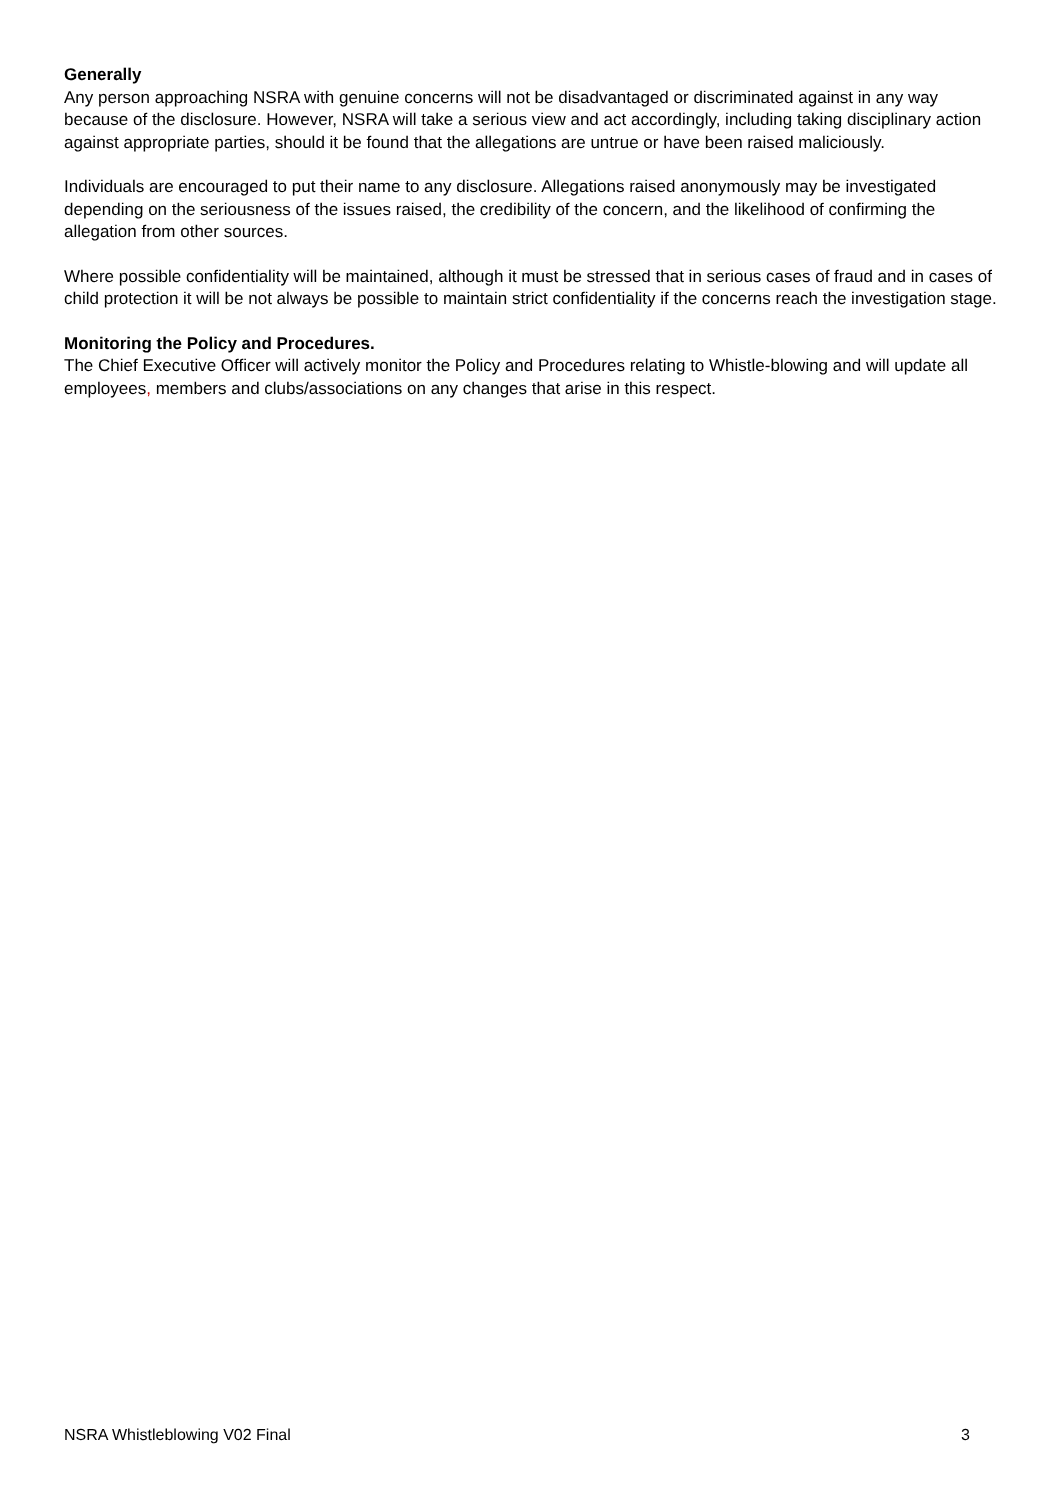Generally
Any person approaching NSRA with genuine concerns will not be disadvantaged or discriminated against in any way because of the disclosure. However, NSRA will take a serious view and act accordingly, including taking disciplinary action against appropriate parties, should it be found that the allegations are untrue or have been raised maliciously.
Individuals are encouraged to put their name to any disclosure. Allegations raised anonymously may be investigated depending on the seriousness of the issues raised, the credibility of the concern, and the likelihood of confirming the allegation from other sources.
Where possible confidentiality will be maintained, although it must be stressed that in serious cases of fraud and in cases of child protection it will be not always be possible to maintain strict confidentiality if the concerns reach the investigation stage.
Monitoring the Policy and Procedures.
The Chief Executive Officer will actively monitor the Policy and Procedures relating to Whistle-blowing and will update all employees, members and clubs/associations on any changes that arise in this respect.
NSRA Whistleblowing V02 Final 3